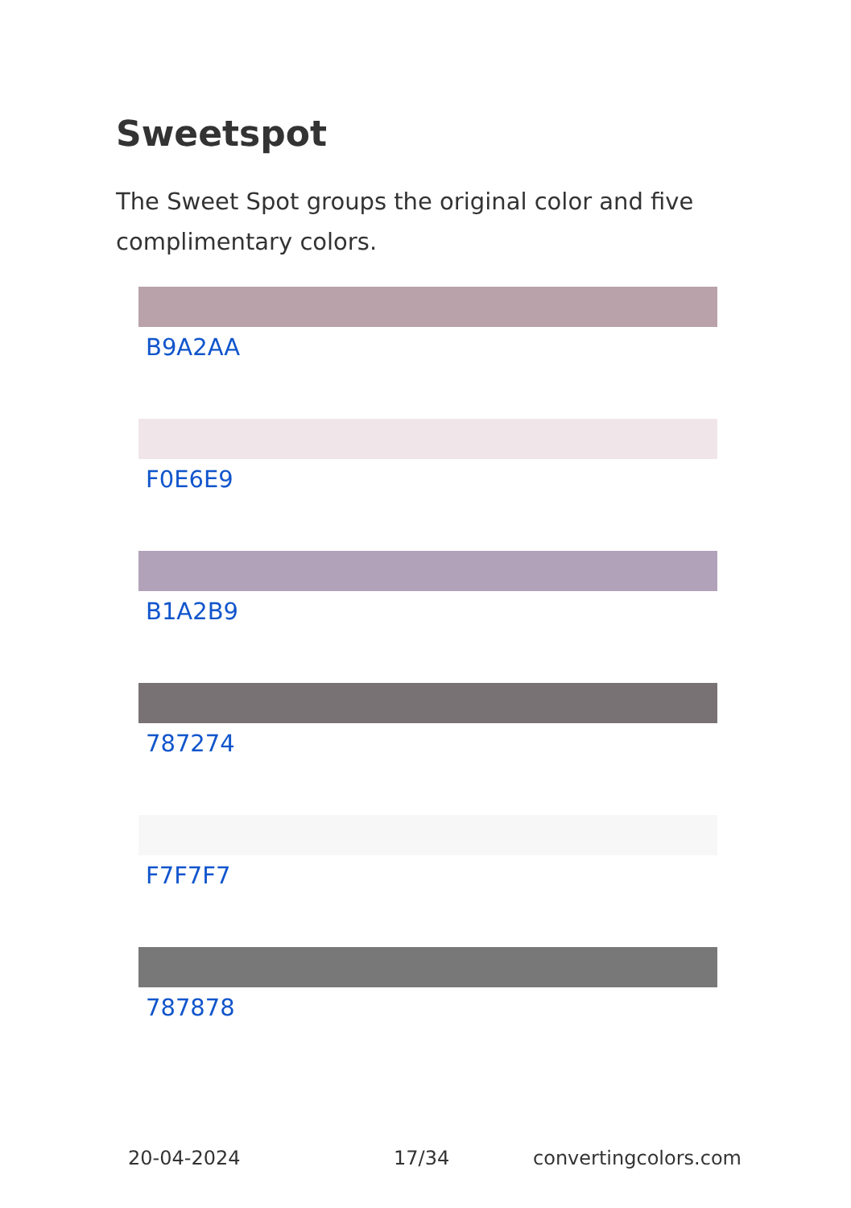Sweetspot
The Sweet Spot groups the original color and five complimentary colors.
B9A2AA
F0E6E9
B1A2B9
787274
F7F7F7
787878
20-04-2024 17/34 convertingcolors.com